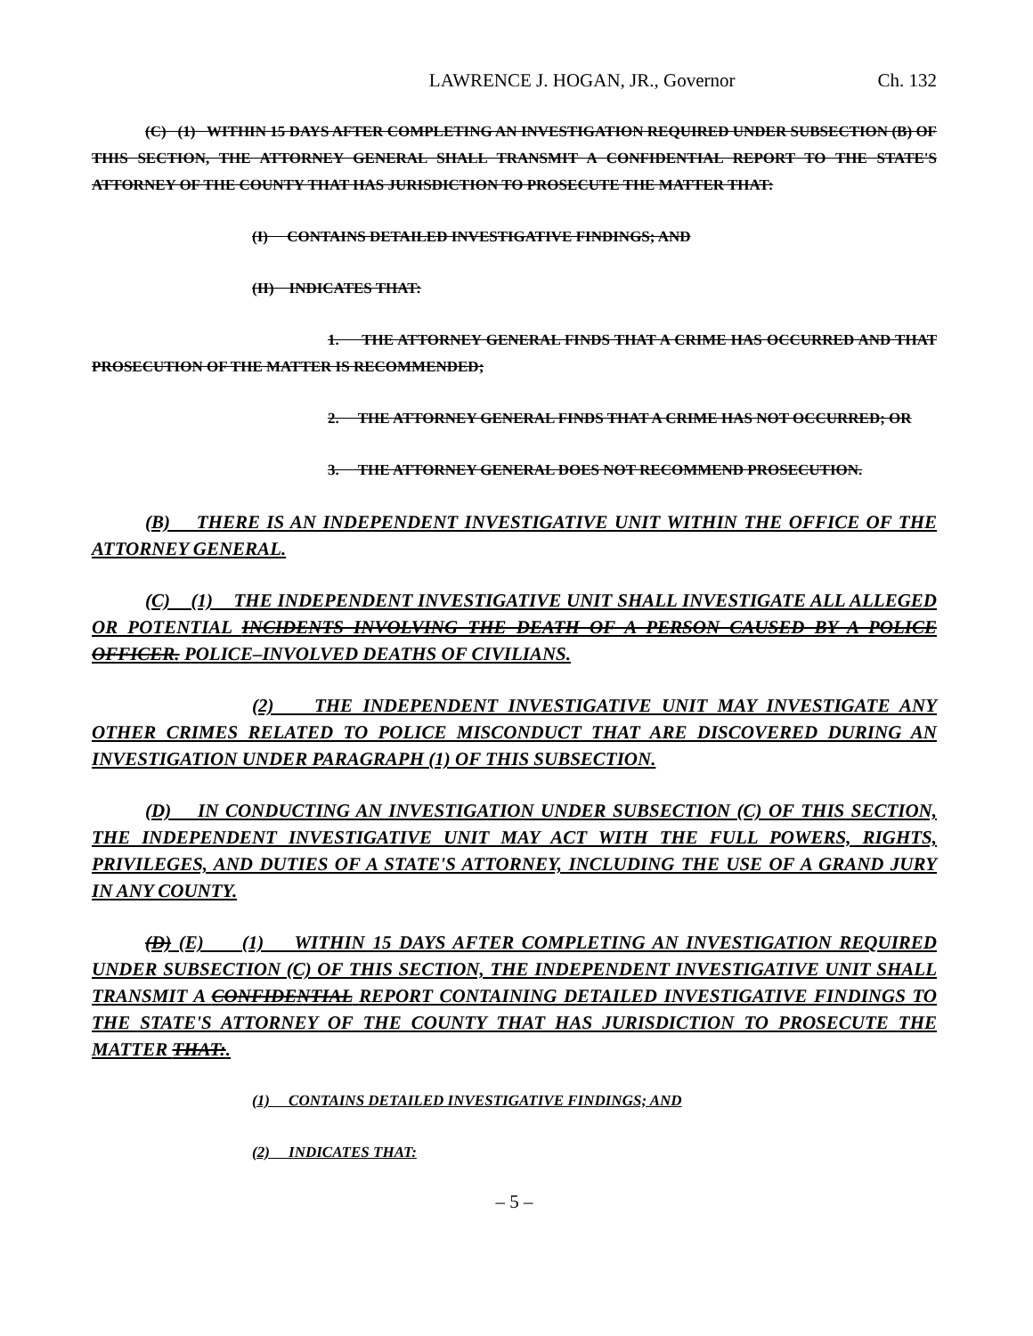LAWRENCE J. HOGAN, JR., Governor Ch. 132
(C) (1) WITHIN 15 DAYS AFTER COMPLETING AN INVESTIGATION REQUIRED UNDER SUBSECTION (B) OF THIS SECTION, THE ATTORNEY GENERAL SHALL TRANSMIT A CONFIDENTIAL REPORT TO THE STATE'S ATTORNEY OF THE COUNTY THAT HAS JURISDICTION TO PROSECUTE THE MATTER THAT:
(I) CONTAINS DETAILED INVESTIGATIVE FINDINGS; AND
(II) INDICATES THAT:
1. THE ATTORNEY GENERAL FINDS THAT A CRIME HAS OCCURRED AND THAT PROSECUTION OF THE MATTER IS RECOMMENDED;
2. THE ATTORNEY GENERAL FINDS THAT A CRIME HAS NOT OCCURRED; OR
3. THE ATTORNEY GENERAL DOES NOT RECOMMEND PROSECUTION.
(B) THERE IS AN INDEPENDENT INVESTIGATIVE UNIT WITHIN THE OFFICE OF THE ATTORNEY GENERAL.
(C) (1) THE INDEPENDENT INVESTIGATIVE UNIT SHALL INVESTIGATE ALL ALLEGED OR POTENTIAL INCIDENTS INVOLVING THE DEATH OF A PERSON CAUSED BY A POLICE OFFICER. POLICE–INVOLVED DEATHS OF CIVILIANS.
(2) THE INDEPENDENT INVESTIGATIVE UNIT MAY INVESTIGATE ANY OTHER CRIMES RELATED TO POLICE MISCONDUCT THAT ARE DISCOVERED DURING AN INVESTIGATION UNDER PARAGRAPH (1) OF THIS SUBSECTION.
(D) IN CONDUCTING AN INVESTIGATION UNDER SUBSECTION (C) OF THIS SECTION, THE INDEPENDENT INVESTIGATIVE UNIT MAY ACT WITH THE FULL POWERS, RIGHTS, PRIVILEGES, AND DUTIES OF A STATE'S ATTORNEY, INCLUDING THE USE OF A GRAND JURY IN ANY COUNTY.
(D) (E) (1) WITHIN 15 DAYS AFTER COMPLETING AN INVESTIGATION REQUIRED UNDER SUBSECTION (C) OF THIS SECTION, THE INDEPENDENT INVESTIGATIVE UNIT SHALL TRANSMIT A CONFIDENTIAL REPORT CONTAINING DETAILED INVESTIGATIVE FINDINGS TO THE STATE'S ATTORNEY OF THE COUNTY THAT HAS JURISDICTION TO PROSECUTE THE MATTER THAT:.
(1) CONTAINS DETAILED INVESTIGATIVE FINDINGS; AND
(2) INDICATES THAT:
– 5 –